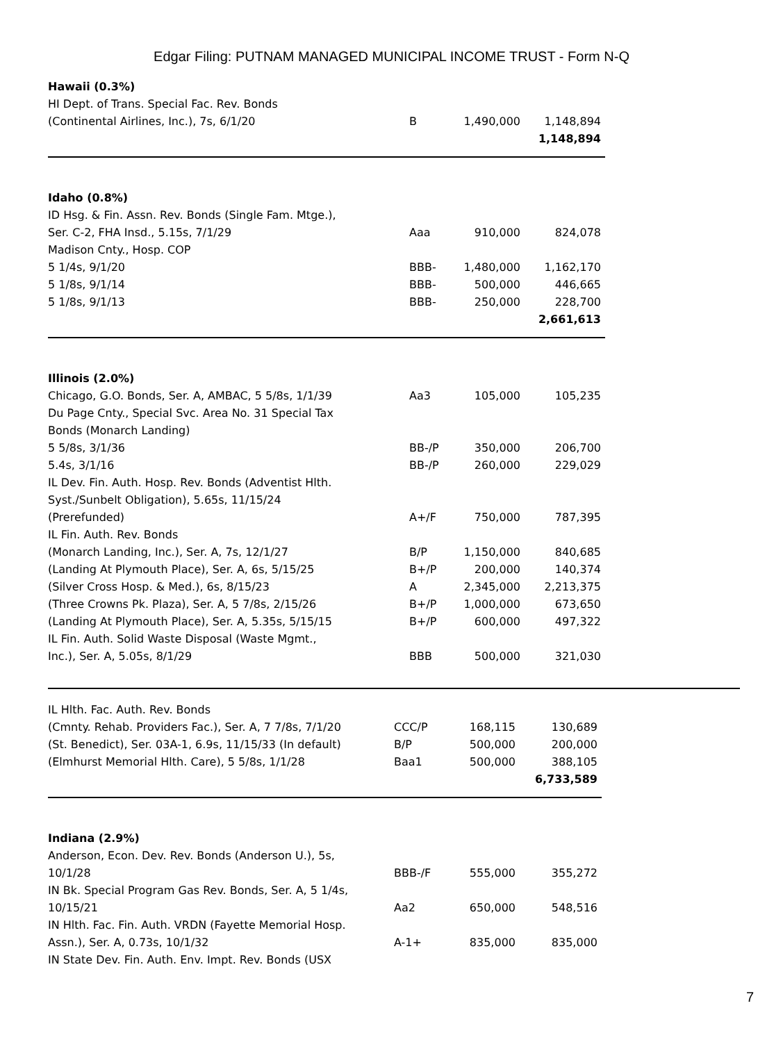Edgar Filing: PUTNAM MANAGED MUNICIPAL INCOME TRUST - Form N-Q
| Hawaii (0.3%) | | | |
| HI Dept. of Trans. Special Fac. Rev. Bonds | | | |
| (Continental Airlines, Inc.), 7s, 6/1/20 | B | 1,490,000 | 1,148,894 |
| | | | 1,148,894 |
| Idaho (0.8%) | | | |
| ID Hsg. & Fin. Assn. Rev. Bonds (Single Fam. Mtge.), | | | |
| Ser. C-2, FHA Insd., 5.15s, 7/1/29 | Aaa | 910,000 | 824,078 |
| Madison Cnty., Hosp. COP | | | |
| 5 1/4s, 9/1/20 | BBB- | 1,480,000 | 1,162,170 |
| 5 1/8s, 9/1/14 | BBB- | 500,000 | 446,665 |
| 5 1/8s, 9/1/13 | BBB- | 250,000 | 228,700 |
| | | | 2,661,613 |
| Illinois (2.0%) | | | |
| Chicago, G.O. Bonds, Ser. A, AMBAC, 5 5/8s, 1/1/39 | Aa3 | 105,000 | 105,235 |
| Du Page Cnty., Special Svc. Area No. 31 Special Tax | | | |
| Bonds (Monarch Landing) | | | |
| 5 5/8s, 3/1/36 | BB-/P | 350,000 | 206,700 |
| 5.4s, 3/1/16 | BB-/P | 260,000 | 229,029 |
| IL Dev. Fin. Auth. Hosp. Rev. Bonds (Adventist Hlth. | | | |
| Syst./Sunbelt Obligation), 5.65s, 11/15/24 | | | |
| (Prerefunded) | A+/F | 750,000 | 787,395 |
| IL Fin. Auth. Rev. Bonds | | | |
| (Monarch Landing, Inc.), Ser. A, 7s, 12/1/27 | B/P | 1,150,000 | 840,685 |
| (Landing At Plymouth Place), Ser. A, 6s, 5/15/25 | B+/P | 200,000 | 140,374 |
| (Silver Cross Hosp. & Med.), 6s, 8/15/23 | A | 2,345,000 | 2,213,375 |
| (Three Crowns Pk. Plaza), Ser. A, 5 7/8s, 2/15/26 | B+/P | 1,000,000 | 673,650 |
| (Landing At Plymouth Place), Ser. A, 5.35s, 5/15/15 | B+/P | 600,000 | 497,322 |
| IL Fin. Auth. Solid Waste Disposal (Waste Mgmt., | | | |
| Inc.), Ser. A, 5.05s, 8/1/29 | BBB | 500,000 | 321,030 |
| IL Hlth. Fac. Auth. Rev. Bonds | | | |
| (Cmnty. Rehab. Providers Fac.), Ser. A, 7 7/8s, 7/1/20 | CCC/P | 168,115 | 130,689 |
| (St. Benedict), Ser. 03A-1, 6.9s, 11/15/33 (In default) | B/P | 500,000 | 200,000 |
| (Elmhurst Memorial Hlth. Care), 5 5/8s, 1/1/28 | Baa1 | 500,000 | 388,105 |
| | | | 6,733,589 |
| Indiana (2.9%) | | | |
| Anderson, Econ. Dev. Rev. Bonds (Anderson U.), 5s, | | | |
| 10/1/28 | BBB-/F | 555,000 | 355,272 |
| IN Bk. Special Program Gas Rev. Bonds, Ser. A, 5 1/4s, | | | |
| 10/15/21 | Aa2 | 650,000 | 548,516 |
| IN Hlth. Fac. Fin. Auth. VRDN (Fayette Memorial Hosp. | | | |
| Assn.), Ser. A, 0.73s, 10/1/32 | A-1+ | 835,000 | 835,000 |
| IN State Dev. Fin. Auth. Env. Impt. Rev. Bonds (USX | | | |
7